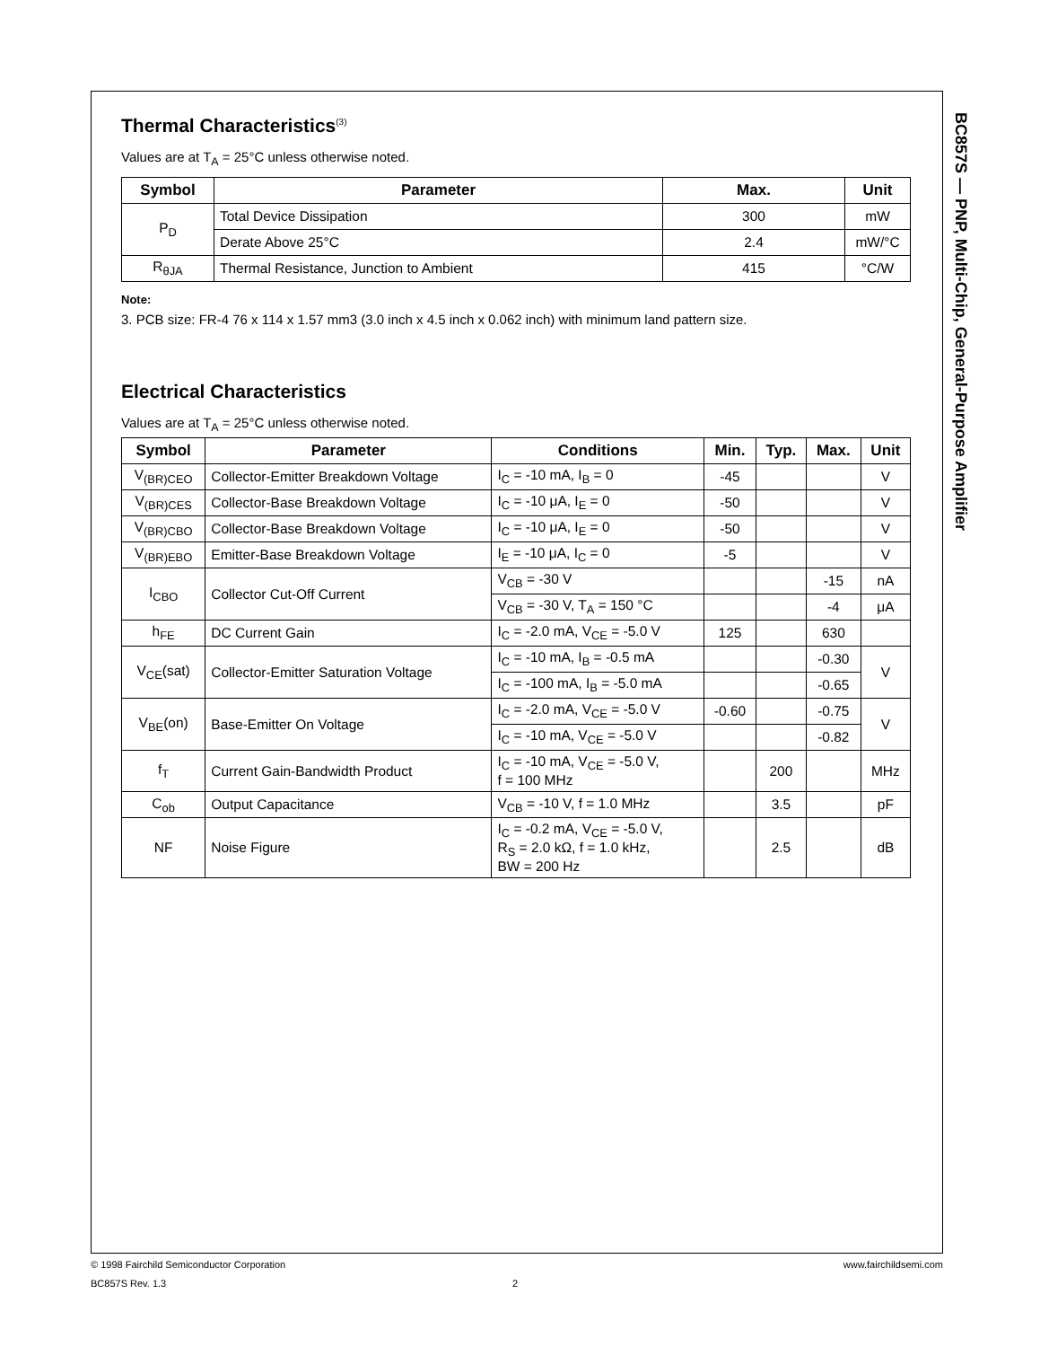BC857S — PNP, Multi-Chip, General-Purpose Amplifier
Thermal Characteristics<sup>(3)</sup>
Values are at T<sub>A</sub> = 25°C unless otherwise noted.
| Symbol | Parameter | Max. | Unit |
| --- | --- | --- | --- |
| P<sub>D</sub> | Total Device Dissipation | 300 | mW |
| | Derate Above 25°C | 2.4 | mW/°C |
| R<sub>θJA</sub> | Thermal Resistance, Junction to Ambient | 415 | °C/W |
Note:
3. PCB size: FR-4 76 x 114 x 1.57 mm3 (3.0 inch x 4.5 inch x 0.062 inch) with minimum land pattern size.
Electrical Characteristics
Values are at T<sub>A</sub> = 25°C unless otherwise noted.
| Symbol | Parameter | Conditions | Min. | Typ. | Max. | Unit |
| --- | --- | --- | --- | --- | --- | --- |
| V<sub>(BR)CEO</sub> | Collector-Emitter Breakdown Voltage | I<sub>C</sub> = -10 mA, I<sub>B</sub> = 0 | -45 | | | V |
| V<sub>(BR)CES</sub> | Collector-Base Breakdown Voltage | I<sub>C</sub> = -10 μA, I<sub>E</sub> = 0 | -50 | | | V |
| V<sub>(BR)CBO</sub> | Collector-Base Breakdown Voltage | I<sub>C</sub> = -10 μA, I<sub>E</sub> = 0 | -50 | | | V |
| V<sub>(BR)EBO</sub> | Emitter-Base Breakdown Voltage | I<sub>E</sub> = -10 μA, I<sub>C</sub> = 0 | -5 | | | V |
| I<sub>CBO</sub> | Collector Cut-Off Current | V<sub>CB</sub> = -30 V | | | -15 | nA |
| | | V<sub>CB</sub> = -30 V, T<sub>A</sub> = 150 °C | | | -4 | μA |
| h<sub>FE</sub> | DC Current Gain | I<sub>C</sub> = -2.0 mA, V<sub>CE</sub> = -5.0 V | 125 | | 630 | |
| V<sub>CE</sub>(sat) | Collector-Emitter Saturation Voltage | I<sub>C</sub> = -10 mA, I<sub>B</sub> = -0.5 mA | | | -0.30 | V |
| | | I<sub>C</sub> = -100 mA, I<sub>B</sub> = -5.0 mA | | | -0.65 | |
| V<sub>BE</sub>(on) | Base-Emitter On Voltage | I<sub>C</sub> = -2.0 mA, V<sub>CE</sub> = -5.0 V | -0.60 | | -0.75 | V |
| | | I<sub>C</sub> = -10 mA, V<sub>CE</sub> = -5.0 V | | | -0.82 | |
| f<sub>T</sub> | Current Gain-Bandwidth Product | I<sub>C</sub> = -10 mA, V<sub>CE</sub> = -5.0 V, f = 100 MHz | | 200 | | MHz |
| C<sub>ob</sub> | Output Capacitance | V<sub>CB</sub> = -10 V, f = 1.0 MHz | | 3.5 | | pF |
| NF | Noise Figure | I<sub>C</sub> = -0.2 mA, V<sub>CE</sub> = -5.0 V, R<sub>S</sub> = 2.0 kΩ, f = 1.0 kHz, BW = 200 Hz | | 2.5 | | dB |
© 1998 Fairchild Semiconductor Corporation www.fairchildsemi.com
BC857S Rev. 1.3 2